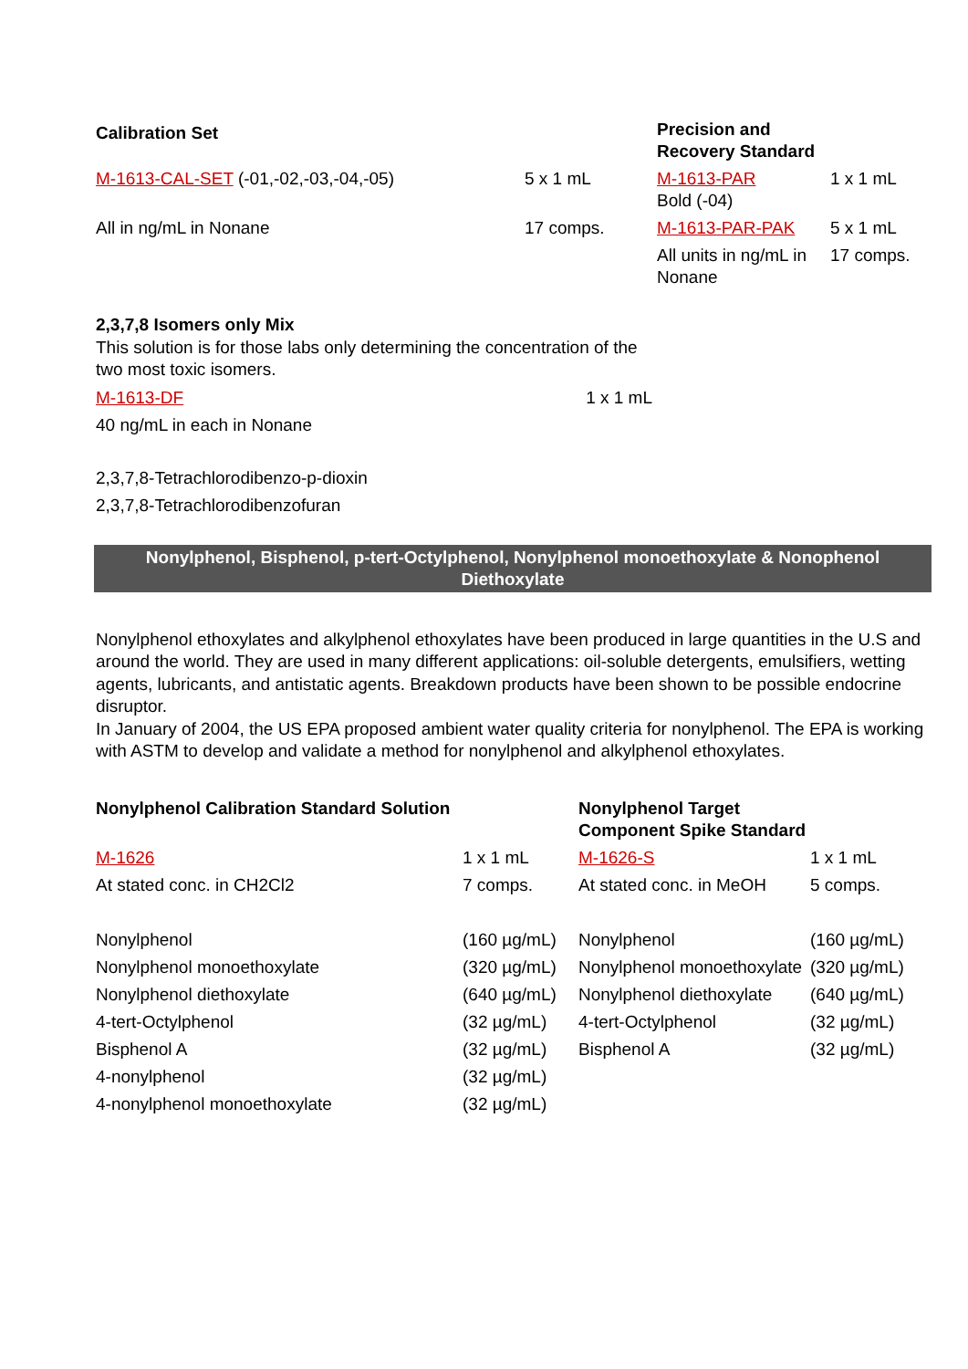| Calibration Set | | Precision and Recovery Standard | |
| --- | --- | --- | --- |
| M-1613-CAL-SET (-01,-02,-03,-04,-05) | 5 x 1 mL | M-1613-PAR Bold (-04) | 1 x 1 mL |
| All in ng/mL in Nonane | 17 comps. | M-1613-PAR-PAK | 5 x 1 mL |
| | | All units in ng/mL in Nonane | 17 comps. |
2,3,7,8 Isomers only Mix
This solution is for those labs only determining the concentration of the two most toxic isomers.
| M-1613-DF | 1 x 1 mL |
| 40 ng/mL in each in Nonane | |
2,3,7,8-Tetrachlorodibenzo-p-dioxin
2,3,7,8-Tetrachlorodibenzofuran
Nonylphenol, Bisphenol, p-tert-Octylphenol, Nonylphenol monoethoxylate & Nonophenol Diethoxylate
Nonylphenol ethoxylates and alkylphenol ethoxylates have been produced in large quantities in the U.S and around the world. They are used in many different applications: oil-soluble detergents, emulsifiers, wetting agents, lubricants, and antistatic agents. Breakdown products have been shown to be possible endocrine disruptor.
In January of 2004, the US EPA proposed ambient water quality criteria for nonylphenol. The EPA is working with ASTM to develop and validate a method for nonylphenol and alkylphenol ethoxylates.
| Nonylphenol Calibration Standard Solution | | Nonylphenol Target Component Spike Standard | |
| --- | --- | --- | --- |
| M-1626 | 1 x 1 mL | M-1626-S | 1 x 1 mL |
| At stated conc. in CH2Cl2 | 7 comps. | At stated conc. in MeOH | 5 comps. |
| Nonylphenol | (160 µg/mL) | Nonylphenol | (160 µg/mL) |
| Nonylphenol monoethoxylate | (320 µg/mL) | Nonylphenol monoethoxylate | (320 µg/mL) |
| Nonylphenol diethoxylate | (640 µg/mL) | Nonylphenol diethoxylate | (640 µg/mL) |
| 4-tert-Octylphenol | (32 µg/mL) | 4-tert-Octylphenol | (32 µg/mL) |
| Bisphenol A | (32 µg/mL) | Bisphenol A | (32 µg/mL) |
| 4-nonylphenol | (32 µg/mL) | | |
| 4-nonylphenol monoethoxylate | (32 µg/mL) | | |